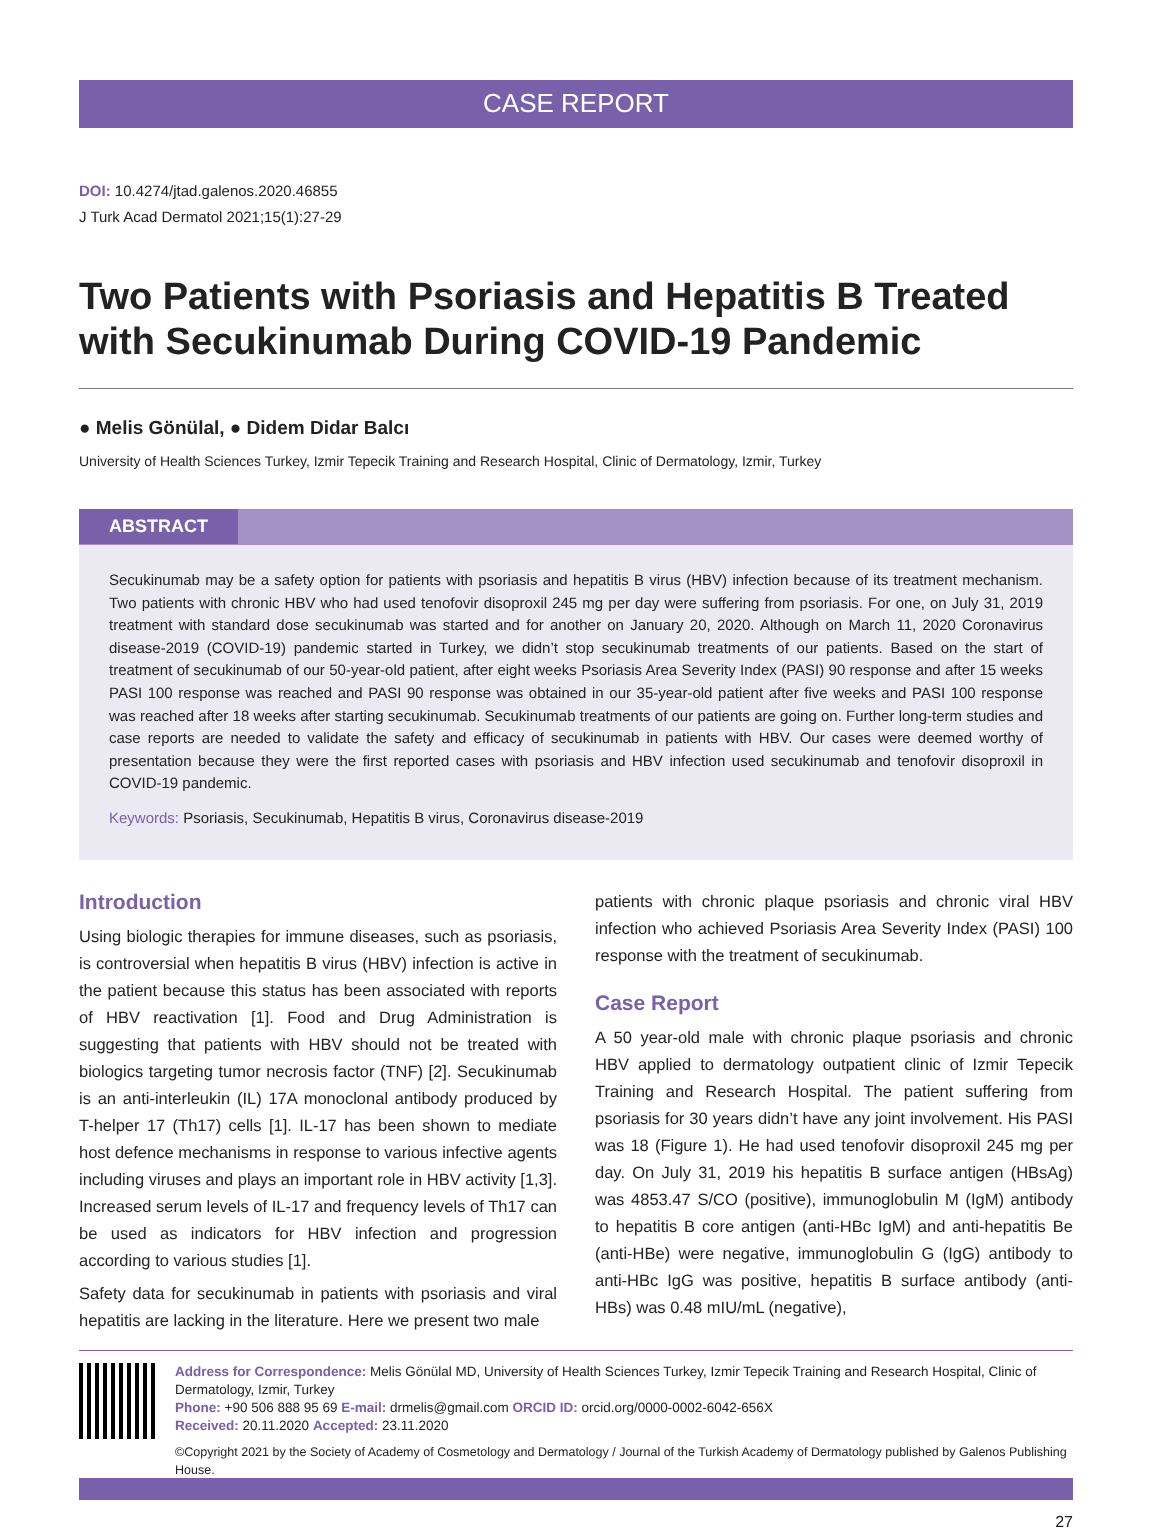CASE REPORT
DOI: 10.4274/jtad.galenos.2020.46855
J Turk Acad Dermatol 2021;15(1):27-29
Two Patients with Psoriasis and Hepatitis B Treated with Secukinumab During COVID-19 Pandemic
● Melis Gönülal, ● Didem Didar Balcı
University of Health Sciences Turkey, Izmir Tepecik Training and Research Hospital, Clinic of Dermatology, Izmir, Turkey
ABSTRACT
Secukinumab may be a safety option for patients with psoriasis and hepatitis B virus (HBV) infection because of its treatment mechanism. Two patients with chronic HBV who had used tenofovir disoproxil 245 mg per day were suffering from psoriasis. For one, on July 31, 2019 treatment with standard dose secukinumab was started and for another on January 20, 2020. Although on March 11, 2020 Coronavirus disease-2019 (COVID-19) pandemic started in Turkey, we didn’t stop secukinumab treatments of our patients. Based on the start of treatment of secukinumab of our 50-year-old patient, after eight weeks Psoriasis Area Severity Index (PASI) 90 response and after 15 weeks PASI 100 response was reached and PASI 90 response was obtained in our 35-year-old patient after five weeks and PASI 100 response was reached after 18 weeks after starting secukinumab. Secukinumab treatments of our patients are going on. Further long-term studies and case reports are needed to validate the safety and efficacy of secukinumab in patients with HBV. Our cases were deemed worthy of presentation because they were the first reported cases with psoriasis and HBV infection used secukinumab and tenofovir disoproxil in COVID-19 pandemic.
Keywords: Psoriasis, Secukinumab, Hepatitis B virus, Coronavirus disease-2019
Introduction
Using biologic therapies for immune diseases, such as psoriasis, is controversial when hepatitis B virus (HBV) infection is active in the patient because this status has been associated with reports of HBV reactivation [1]. Food and Drug Administration is suggesting that patients with HBV should not be treated with biologics targeting tumor necrosis factor (TNF) [2]. Secukinumab is an anti-interleukin (IL) 17A monoclonal antibody produced by T-helper 17 (Th17) cells [1]. IL-17 has been shown to mediate host defence mechanisms in response to various infective agents including viruses and plays an important role in HBV activity [1,3]. Increased serum levels of IL-17 and frequency levels of Th17 can be used as indicators for HBV infection and progression according to various studies [1].
Safety data for secukinumab in patients with psoriasis and viral hepatitis are lacking in the literature. Here we present two male
patients with chronic plaque psoriasis and chronic viral HBV infection who achieved Psoriasis Area Severity Index (PASI) 100 response with the treatment of secukinumab.
Case Report
A 50 year-old male with chronic plaque psoriasis and chronic HBV applied to dermatology outpatient clinic of Izmir Tepecik Training and Research Hospital. The patient suffering from psoriasis for 30 years didn’t have any joint involvement. His PASI was 18 (Figure 1). He had used tenofovir disoproxil 245 mg per day. On July 31, 2019 his hepatitis B surface antigen (HBsAg) was 4853.47 S/CO (positive), immunoglobulin M (IgM) antibody to hepatitis B core antigen (anti-HBc IgM) and anti-hepatitis Be (anti-HBe) were negative, immunoglobulin G (IgG) antibody to anti-HBc IgG was positive, hepatitis B surface antibody (anti-HBs) was 0.48 mIU/mL (negative),
Address for Correspondence: Melis Gönülal MD, University of Health Sciences Turkey, Izmir Tepecik Training and Research Hospital, Clinic of Dermatology, Izmir, Turkey
Phone: +90 506 888 95 69 E-mail: drmelis@gmail.com ORCID ID: orcid.org/0000-0002-6042-656X
Received: 20.11.2020 Accepted: 23.11.2020
©Copyright 2021 by the Society of Academy of Cosmetology and Dermatology / Journal of the Turkish Academy of Dermatology published by Galenos Publishing House.
27